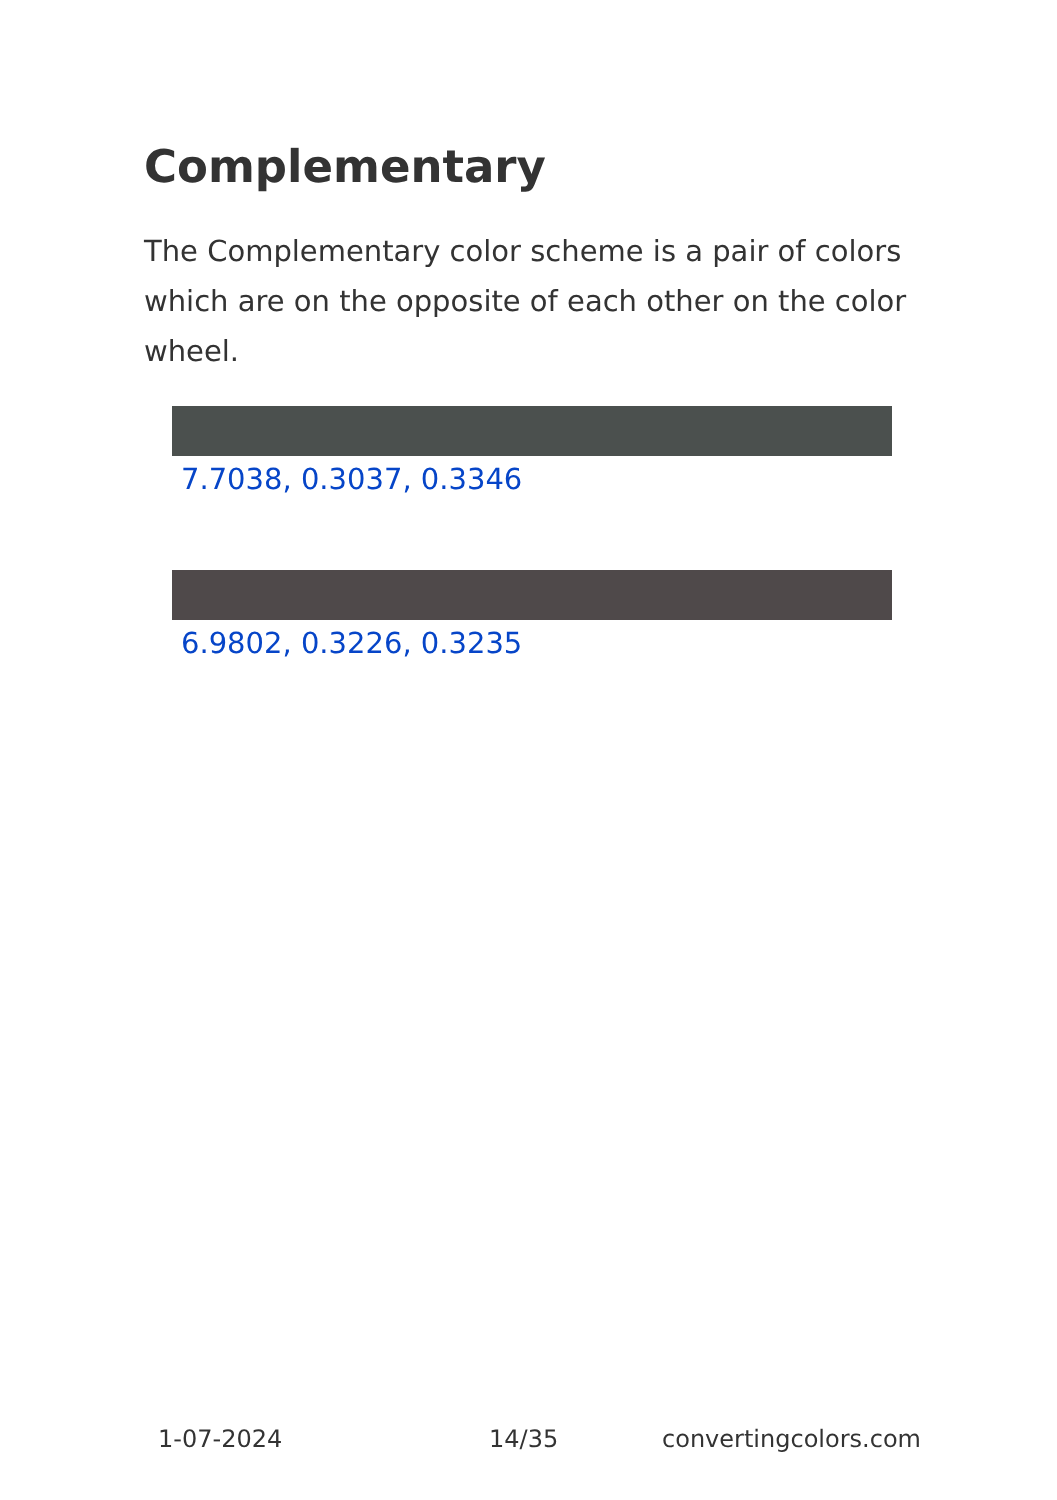Complementary
The Complementary color scheme is a pair of colors which are on the opposite of each other on the color wheel.
7.7038, 0.3037, 0.3346
6.9802, 0.3226, 0.3235
1-07-2024 14/35 convertingcolors.com